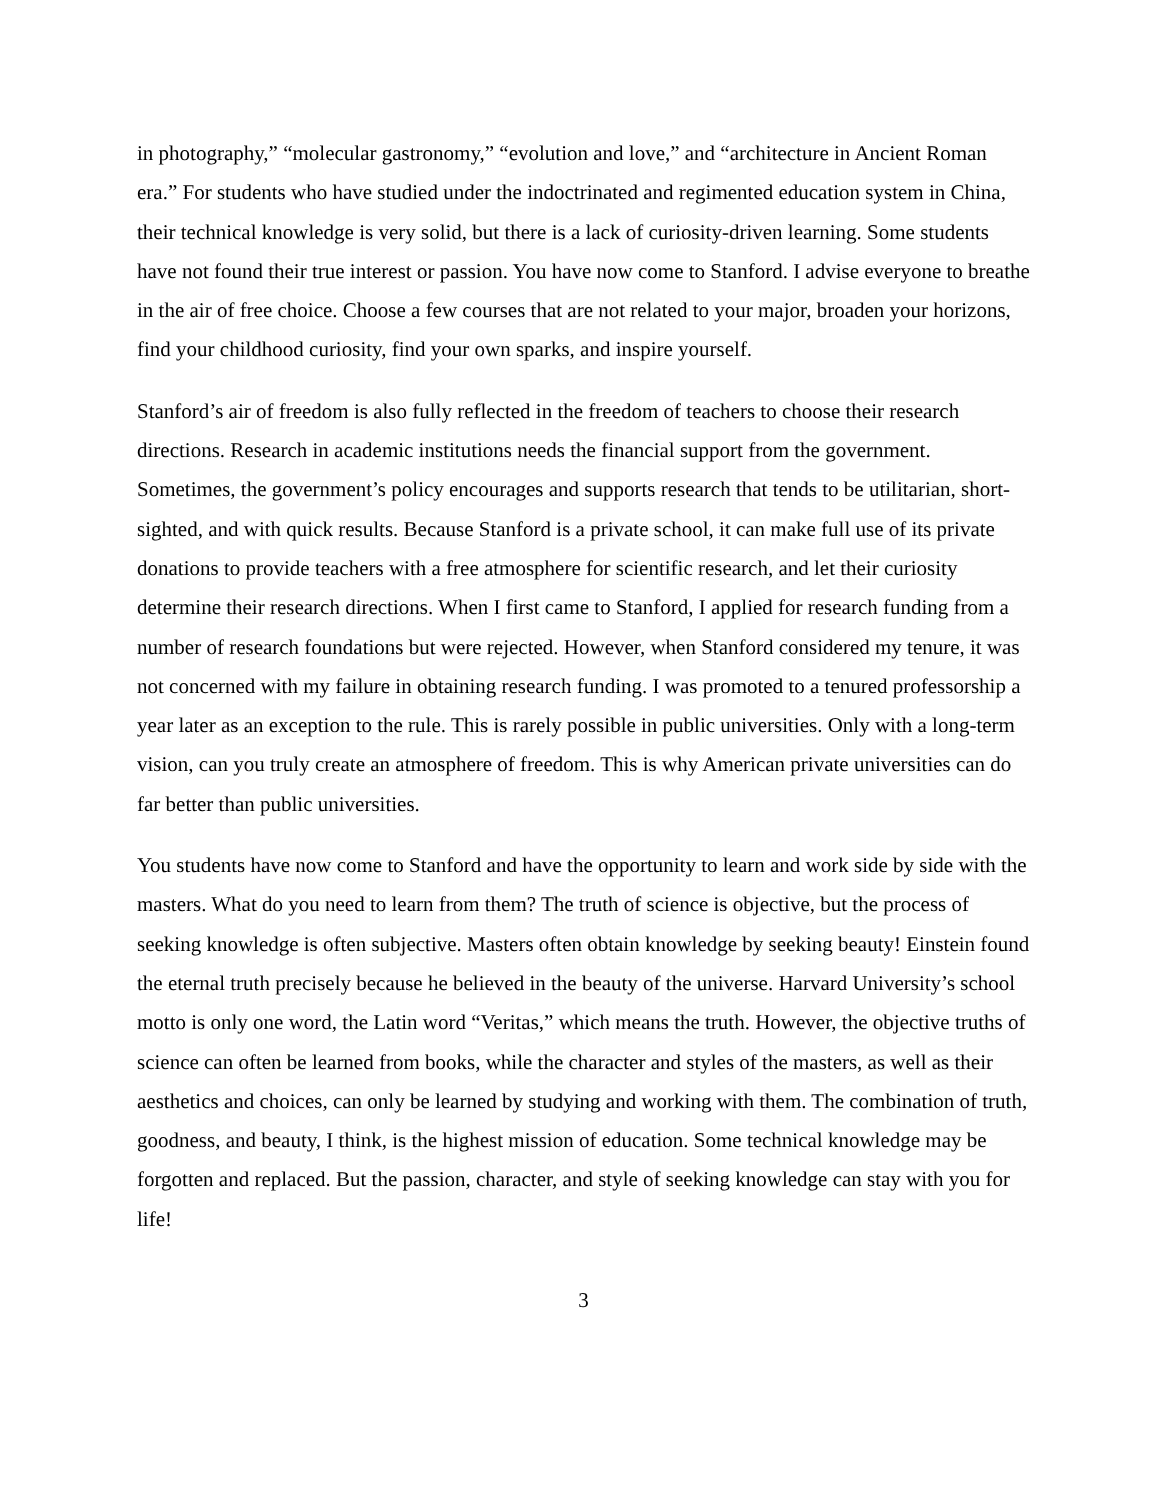in photography,” “molecular gastronomy,” “evolution and love,” and “architecture in Ancient Roman era.” For students who have studied under the indoctrinated and regimented education system in China, their technical knowledge is very solid, but there is a lack of curiosity-driven learning. Some students have not found their true interest or passion. You have now come to Stanford. I advise everyone to breathe in the air of free choice. Choose a few courses that are not related to your major, broaden your horizons, find your childhood curiosity, find your own sparks, and inspire yourself.
Stanford’s air of freedom is also fully reflected in the freedom of teachers to choose their research directions. Research in academic institutions needs the financial support from the government. Sometimes, the government’s policy encourages and supports research that tends to be utilitarian, short-sighted, and with quick results. Because Stanford is a private school, it can make full use of its private donations to provide teachers with a free atmosphere for scientific research, and let their curiosity determine their research directions. When I first came to Stanford, I applied for research funding from a number of research foundations but were rejected. However, when Stanford considered my tenure, it was not concerned with my failure in obtaining research funding. I was promoted to a tenured professorship a year later as an exception to the rule. This is rarely possible in public universities. Only with a long-term vision, can you truly create an atmosphere of freedom. This is why American private universities can do far better than public universities.
You students have now come to Stanford and have the opportunity to learn and work side by side with the masters. What do you need to learn from them? The truth of science is objective, but the process of seeking knowledge is often subjective. Masters often obtain knowledge by seeking beauty! Einstein found the eternal truth precisely because he believed in the beauty of the universe. Harvard University’s school motto is only one word, the Latin word “Veritas,” which means the truth. However, the objective truths of science can often be learned from books, while the character and styles of the masters, as well as their aesthetics and choices, can only be learned by studying and working with them. The combination of truth, goodness, and beauty, I think, is the highest mission of education. Some technical knowledge may be forgotten and replaced. But the passion, character, and style of seeking knowledge can stay with you for life!
3